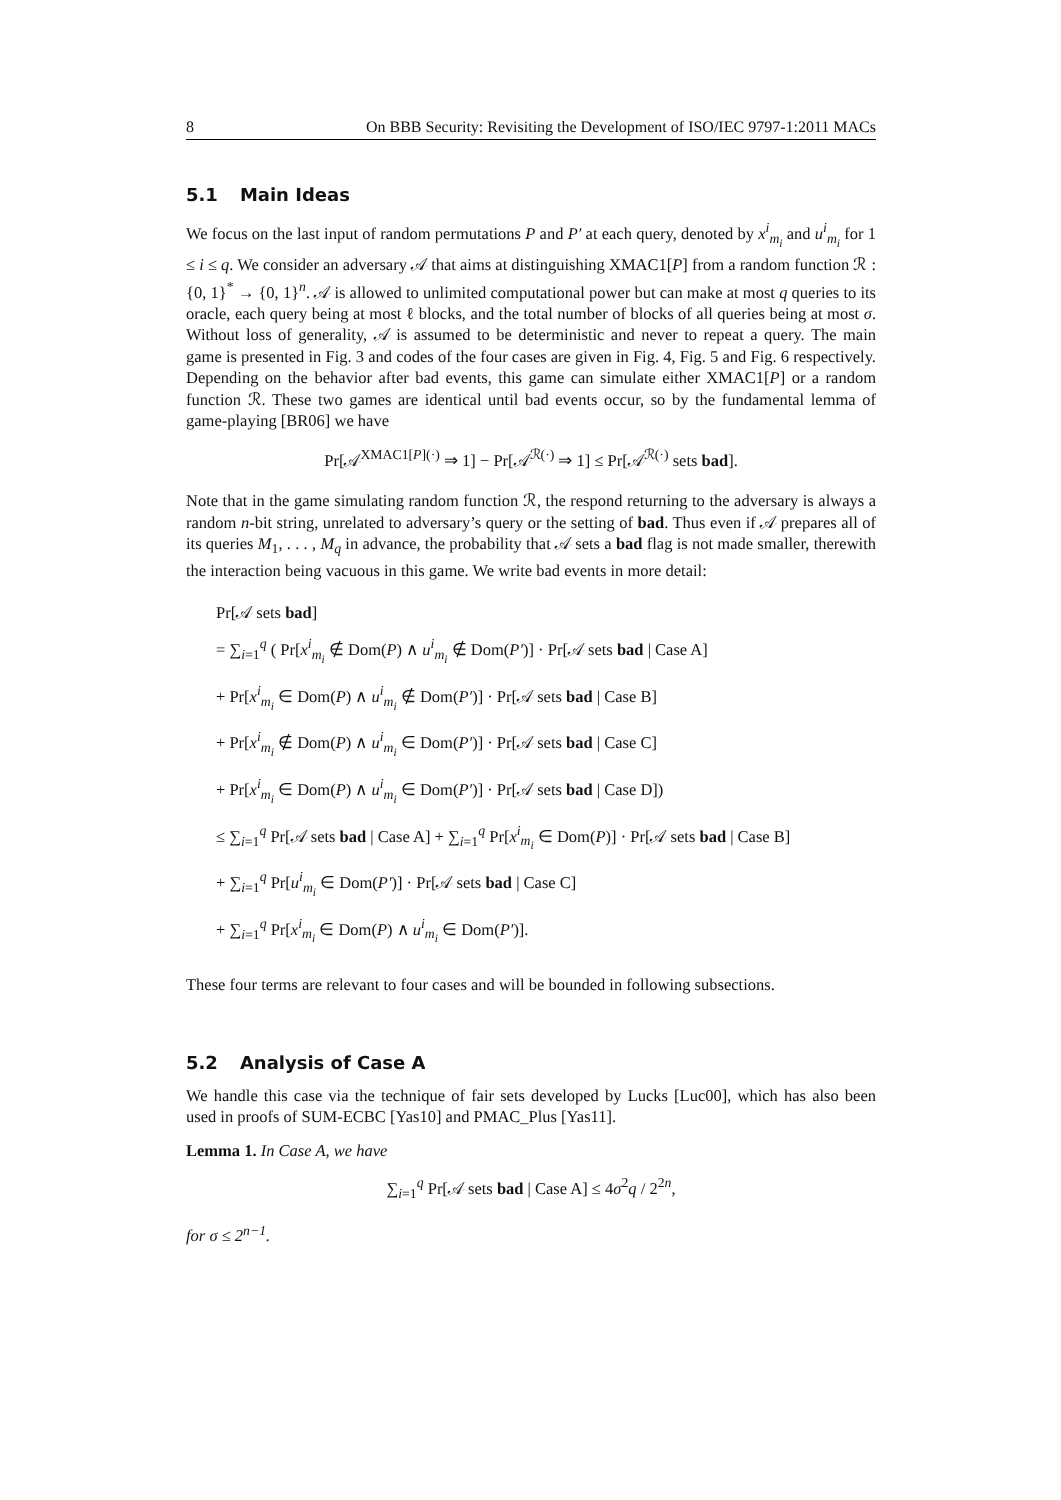8 On BBB Security: Revisiting the Development of ISO/IEC 9797-1:2011 MACs
5.1 Main Ideas
We focus on the last input of random permutations P and P′ at each query, denoted by x<sup>i</sup><sub>m<sub>i</sub></sub> and u<sup>i</sup><sub>m<sub>i</sub></sub> for 1 ≤ i ≤ q. We consider an adversary 𝒜 that aims at distinguishing XMAC1[P] from a random function ℛ : {0, 1}<sup>*</sup> → {0, 1}<sup>n</sup>. 𝒜 is allowed to unlimited computational power but can make at most q queries to its oracle, each query being at most ℓ blocks, and the total number of blocks of all queries being at most σ. Without loss of generality, 𝒜 is assumed to be deterministic and never to repeat a query. The main game is presented in Fig. 3 and codes of the four cases are given in Fig. 4, Fig. 5 and Fig. 6 respectively. Depending on the behavior after bad events, this game can simulate either XMAC1[P] or a random function ℛ. These two games are identical until bad events occur, so by the fundamental lemma of game-playing [BR06] we have
Pr[𝒜<sup>XMAC1[P](·)</sup> ⇒ 1] − Pr[𝒜<sup>ℛ(·)</sup> ⇒ 1] ≤ Pr[𝒜<sup>ℛ(·)</sup> sets bad].
Note that in the game simulating random function ℛ, the respond returning to the adversary is always a random n-bit string, unrelated to adversary’s query or the setting of bad. Thus even if 𝒜 prepares all of its queries M<sub>1</sub>, . . . , M<sub>q</sub> in advance, the probability that 𝒜 sets a bad flag is not made smaller, therewith the interaction being vacuous in this game. We write bad events in more detail:
Pr[𝒜 sets bad]
= ∑<sub>i=1</sub><sup>q</sup> ( Pr[x<sup>i</sup><sub>m<sub>i</sub></sub> ∉ Dom(P) ∧ u<sup>i</sup><sub>m<sub>i</sub></sub> ∉ Dom(P′)] · Pr[𝒜 sets bad | Case A]
+ Pr[x<sup>i</sup><sub>m<sub>i</sub></sub> ∈ Dom(P) ∧ u<sup>i</sup><sub>m<sub>i</sub></sub> ∉ Dom(P′)] · Pr[𝒜 sets bad | Case B]
+ Pr[x<sup>i</sup><sub>m<sub>i</sub></sub> ∉ Dom(P) ∧ u<sup>i</sup><sub>m<sub>i</sub></sub> ∈ Dom(P′)] · Pr[𝒜 sets bad | Case C]
+ Pr[x<sup>i</sup><sub>m<sub>i</sub></sub> ∈ Dom(P) ∧ u<sup>i</sup><sub>m<sub>i</sub></sub> ∈ Dom(P′)] · Pr[𝒜 sets bad | Case D])
≤ ∑<sub>i=1</sub><sup>q</sup> Pr[𝒜 sets bad | Case A] + ∑<sub>i=1</sub><sup>q</sup> Pr[x<sup>i</sup><sub>m<sub>i</sub></sub> ∈ Dom(P)] · Pr[𝒜 sets bad | Case B]
+ ∑<sub>i=1</sub><sup>q</sup> Pr[u<sup>i</sup><sub>m<sub>i</sub></sub> ∈ Dom(P′)] · Pr[𝒜 sets bad | Case C]
+ ∑<sub>i=1</sub><sup>q</sup> Pr[x<sup>i</sup><sub>m<sub>i</sub></sub> ∈ Dom(P) ∧ u<sup>i</sup><sub>m<sub>i</sub></sub> ∈ Dom(P′)].
These four terms are relevant to four cases and will be bounded in following subsections.
5.2 Analysis of Case A
We handle this case via the technique of fair sets developed by Lucks [Luc00], which has also been used in proofs of SUM-ECBC [Yas10] and PMAC_Plus [Yas11].
Lemma 1. In Case A, we have
∑<sub>i=1</sub><sup>q</sup> Pr[𝒜 sets bad | Case A] ≤ 4σ<sup>2</sup>q / 2<sup>2n</sup>,
for σ ≤ 2<sup>n−1</sup>.